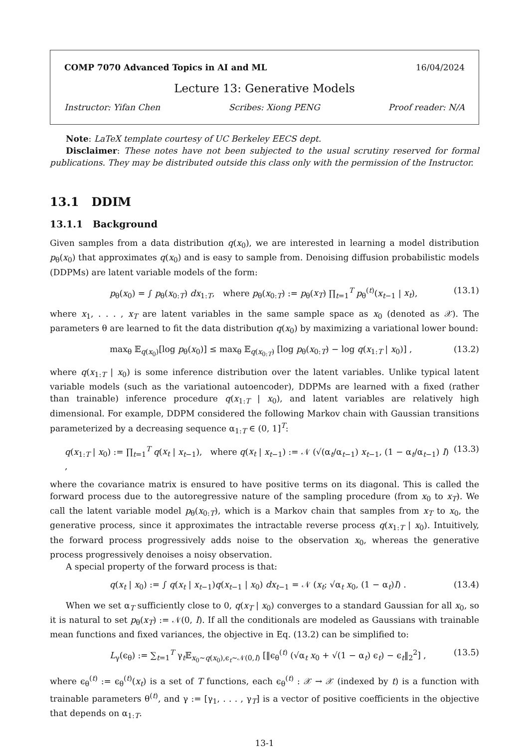COMP 7070 Advanced Topics in AI and ML 16/04/2024
Lecture 13: Generative Models
Instructor: Yifan Chen Scribes: Xiong PENG Proof reader: N/A
Note: LaTeX template courtesy of UC Berkeley EECS dept.
Disclaimer: These notes have not been subjected to the usual scrutiny reserved for formal publications. They may be distributed outside this class only with the permission of the Instructor.
13.1 DDIM
13.1.1 Background
Given samples from a data distribution q(x<sub>0</sub>), we are interested in learning a model distribution p<sub>θ</sub>(x<sub>0</sub>) that approximates q(x<sub>0</sub>) and is easy to sample from. Denoising diffusion probabilistic models (DDPMs) are latent variable models of the form:
p<sub>θ</sub>(x<sub>0</sub>) = ∫ p<sub>θ</sub>(x<sub>0:T</sub>) dx<sub>1:T</sub>, where p<sub>θ</sub>(x<sub>0:T</sub>) := p<sub>θ</sub>(x<sub>T</sub>) ∏<sub>t=1</sub><sup>T</sup> p<sub>θ</sub><sup>(t)</sup>(x<sub>t−1</sub> | x<sub>t</sub>), (13.1)
where x<sub>1</sub>, . . . , x<sub>T</sub> are latent variables in the same sample space as x<sub>0</sub> (denoted as 𝒳). The parameters θ are learned to fit the data distribution q(x<sub>0</sub>) by maximizing a variational lower bound:
max<sub>θ</sub> 𝔼<sub>q(x<sub>0</sub>)</sub>[log p<sub>θ</sub>(x<sub>0</sub>)] ≤ max<sub>θ</sub> 𝔼<sub>q(x<sub>0:T</sub>)</sub> [log p<sub>θ</sub>(x<sub>0:T</sub>) − log q(x<sub>1:T</sub> | x<sub>0</sub>)] , (13.2)
where q(x<sub>1:T</sub> | x<sub>0</sub>) is some inference distribution over the latent variables. Unlike typical latent variable models (such as the variational autoencoder), DDPMs are learned with a fixed (rather than trainable) inference procedure q(x<sub>1:T</sub> | x<sub>0</sub>), and latent variables are relatively high dimensional. For example, DDPM considered the following Markov chain with Gaussian transitions parameterized by a decreasing sequence α<sub>1:T</sub> ∈ (0, 1]<sup>T</sup>:
q(x<sub>1:T</sub> | x<sub>0</sub>) := ∏<sub>t=1</sub><sup>T</sup> q(x<sub>t</sub> | x<sub>t−1</sub>), where q(x<sub>t</sub> | x<sub>t−1</sub>) := 𝒩 (√(α<sub>t</sub>/α<sub>t−1</sub>) x<sub>t−1</sub>, (1 − α<sub>t</sub>/α<sub>t−1</sub>) I) , (13.3)
where the covariance matrix is ensured to have positive terms on its diagonal. This is called the forward process due to the autoregressive nature of the sampling procedure (from x<sub>0</sub> to x<sub>T</sub>). We call the latent variable model p<sub>θ</sub>(x<sub>0:T</sub>), which is a Markov chain that samples from x<sub>T</sub> to x<sub>0</sub>, the generative process, since it approximates the intractable reverse process q(x<sub>1:T</sub> | x<sub>0</sub>). Intuitively, the forward process progressively adds noise to the observation x<sub>0</sub>, whereas the generative process progressively denoises a noisy observation.
A special property of the forward process is that:
q(x<sub>t</sub> | x<sub>0</sub>) := ∫ q(x<sub>t</sub> | x<sub>t−1</sub>)q(x<sub>t−1</sub> | x<sub>0</sub>) dx<sub>t−1</sub> = 𝒩 (x<sub>t</sub>; √α<sub>t</sub> x<sub>0</sub>, (1 − α<sub>t</sub>)I) . (13.4)
When we set α<sub>T</sub> sufficiently close to 0, q(x<sub>T</sub> | x<sub>0</sub>) converges to a standard Gaussian for all x<sub>0</sub>, so it is natural to set p<sub>θ</sub>(x<sub>T</sub>) := 𝒩(0, I). If all the conditionals are modeled as Gaussians with trainable mean functions and fixed variances, the objective in Eq. (13.2) can be simplified to:
L<sub>γ</sub>(ϵ<sub>θ</sub>) := ∑<sub>t=1</sub><sup>T</sup> γ<sub>t</sub>𝔼<sub>x<sub>0</sub>∼q(x<sub>0</sub>),ϵ<sub>t</sub>∼𝒩(0,I)</sub> [‖ϵ<sub>θ</sub><sup>(t)</sup> (√α<sub>t</sub> x<sub>0</sub> + √(1 − α<sub>t</sub>) ϵ<sub>t</sub>) − ϵ<sub>t</sub>‖<sub>2</sub><sup>2</sup>] , (13.5)
where ϵ<sub>θ</sub><sup>(t)</sup> := ϵ<sub>θ</sub><sup>(t)</sup>(x<sub>t</sub>) is a set of T functions, each ϵ<sub>θ</sub><sup>(t)</sup> : 𝒳 → 𝒳 (indexed by t) is a function with trainable parameters θ<sup>(t)</sup>, and γ := [γ<sub>1</sub>, . . . , γ<sub>T</sub>] is a vector of positive coefficients in the objective that depends on α<sub>1:T</sub>.
13-1